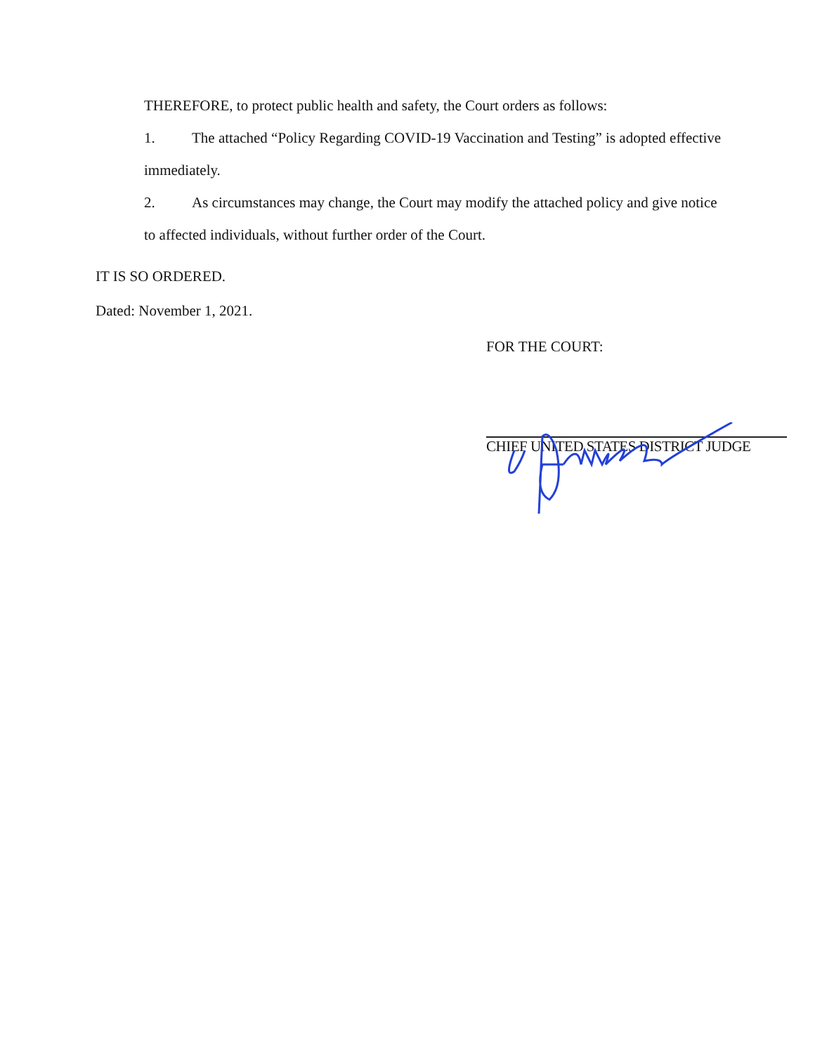THEREFORE, to protect public health and safety, the Court orders as follows:
1. The attached “Policy Regarding COVID-19 Vaccination and Testing” is adopted effective immediately.
2. As circumstances may change, the Court may modify the attached policy and give notice to affected individuals, without further order of the Court.
IT IS SO ORDERED.
Dated: November 1, 2021.
FOR THE COURT:
CHIEF UNITED STATES DISTRICT JUDGE